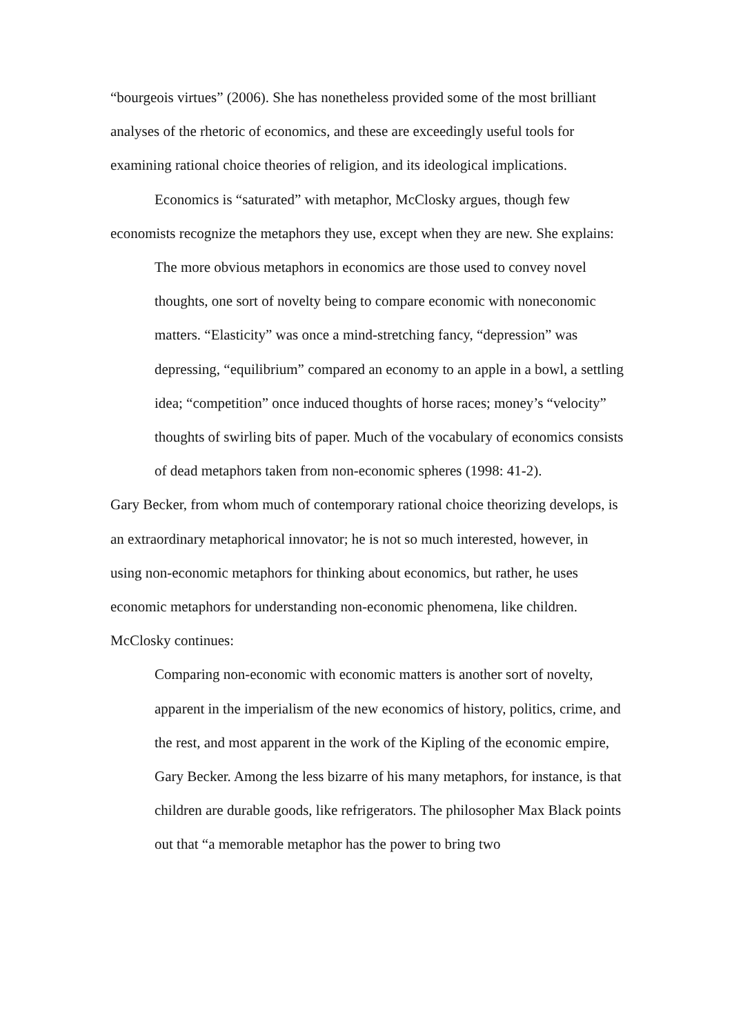“bourgeois virtues” (2006). She has nonetheless provided some of the most brilliant analyses of the rhetoric of economics, and these are exceedingly useful tools for examining rational choice theories of religion, and its ideological implications.
Economics is “saturated” with metaphor, McClosky argues, though few economists recognize the metaphors they use, except when they are new. She explains:
The more obvious metaphors in economics are those used to convey novel thoughts, one sort of novelty being to compare economic with noneconomic matters. “Elasticity” was once a mind-stretching fancy, “depression” was depressing, “equilibrium” compared an economy to an apple in a bowl, a settling idea; “competition” once induced thoughts of horse races; money’s “velocity” thoughts of swirling bits of paper. Much of the vocabulary of economics consists of dead metaphors taken from non-economic spheres (1998: 41-2).
Gary Becker, from whom much of contemporary rational choice theorizing develops, is an extraordinary metaphorical innovator; he is not so much interested, however, in using non-economic metaphors for thinking about economics, but rather, he uses economic metaphors for understanding non-economic phenomena, like children. McClosky continues:
Comparing non-economic with economic matters is another sort of novelty, apparent in the imperialism of the new economics of history, politics, crime, and the rest, and most apparent in the work of the Kipling of the economic empire, Gary Becker. Among the less bizarre of his many metaphors, for instance, is that children are durable goods, like refrigerators. The philosopher Max Black points out that “a memorable metaphor has the power to bring two